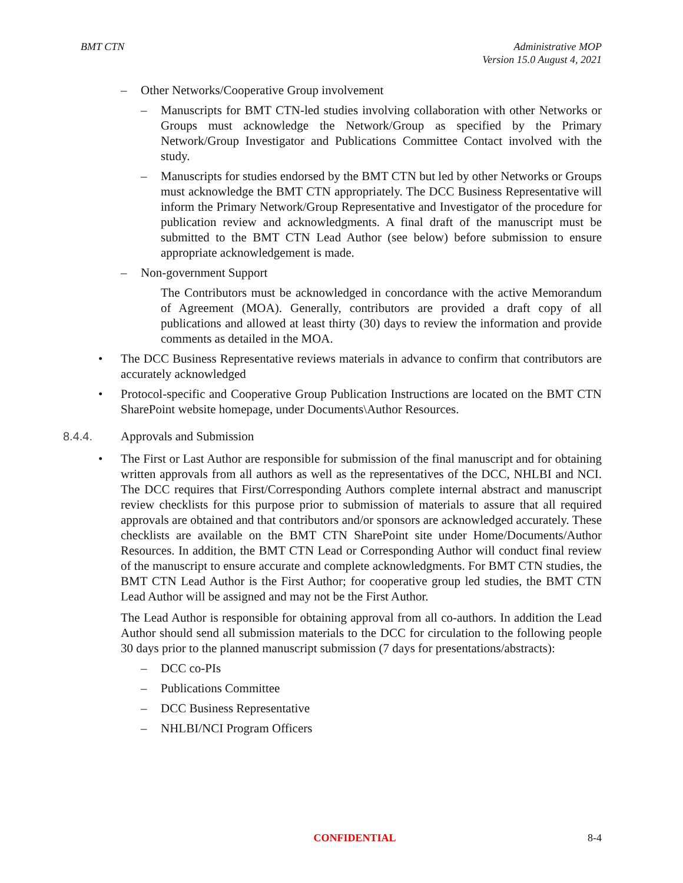BMT CTN Administrative MOP
Version 15.0 August 4, 2021
– Other Networks/Cooperative Group involvement
– Manuscripts for BMT CTN-led studies involving collaboration with other Networks or Groups must acknowledge the Network/Group as specified by the Primary Network/Group Investigator and Publications Committee Contact involved with the study.
– Manuscripts for studies endorsed by the BMT CTN but led by other Networks or Groups must acknowledge the BMT CTN appropriately. The DCC Business Representative will inform the Primary Network/Group Representative and Investigator of the procedure for publication review and acknowledgments. A final draft of the manuscript must be submitted to the BMT CTN Lead Author (see below) before submission to ensure appropriate acknowledgement is made.
– Non-government Support
The Contributors must be acknowledged in concordance with the active Memorandum of Agreement (MOA). Generally, contributors are provided a draft copy of all publications and allowed at least thirty (30) days to review the information and provide comments as detailed in the MOA.
• The DCC Business Representative reviews materials in advance to confirm that contributors are accurately acknowledged
• Protocol-specific and Cooperative Group Publication Instructions are located on the BMT CTN SharePoint website homepage, under Documents\Author Resources.
8.4.4. Approvals and Submission
• The First or Last Author are responsible for submission of the final manuscript and for obtaining written approvals from all authors as well as the representatives of the DCC, NHLBI and NCI. The DCC requires that First/Corresponding Authors complete internal abstract and manuscript review checklists for this purpose prior to submission of materials to assure that all required approvals are obtained and that contributors and/or sponsors are acknowledged accurately. These checklists are available on the BMT CTN SharePoint site under Home/Documents/Author Resources. In addition, the BMT CTN Lead or Corresponding Author will conduct final review of the manuscript to ensure accurate and complete acknowledgments. For BMT CTN studies, the BMT CTN Lead Author is the First Author; for cooperative group led studies, the BMT CTN Lead Author will be assigned and may not be the First Author.
The Lead Author is responsible for obtaining approval from all co-authors. In addition the Lead Author should send all submission materials to the DCC for circulation to the following people 30 days prior to the planned manuscript submission (7 days for presentations/abstracts):
– DCC co-PIs
– Publications Committee
– DCC Business Representative
– NHLBI/NCI Program Officers
CONFIDENTIAL 8-4